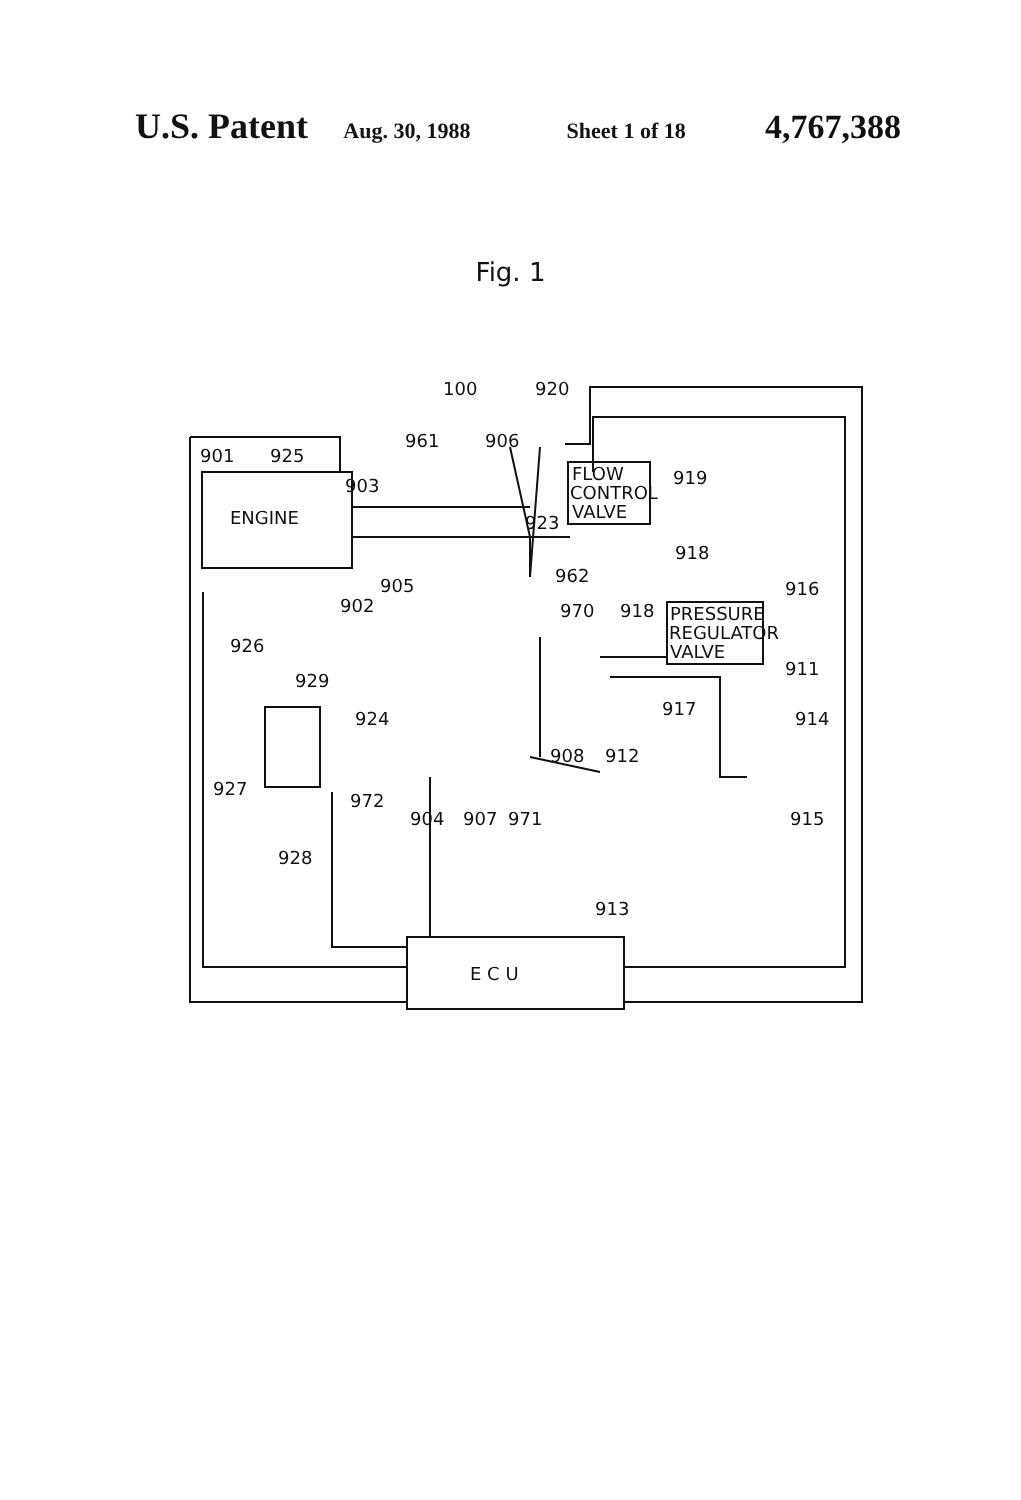U.S. Patent Aug. 30, 1988 Sheet 1 of 18 4,767,388
Fig. 1
ENGINE
FLOW
CONTROL
VALVE
PRESSURE
REGULATOR
VALVE
E C U
100
920
901
925
961
906
903
919
923
918
962
905
902
970
918
916
926
929
911
917
924
914
908
912
927
972
904
907
971
915
928
913